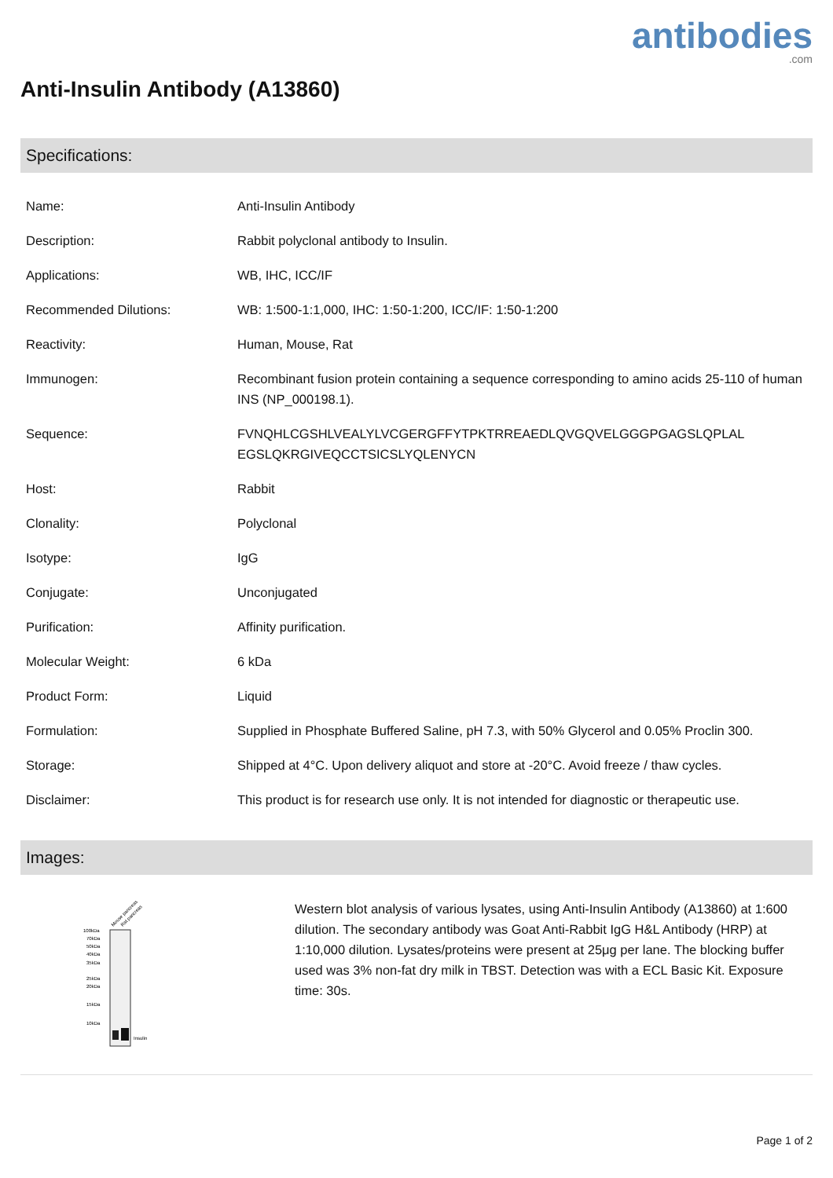antibodies.com
Anti-Insulin Antibody (A13860)
Specifications:
| Name: | Anti-Insulin Antibody |
| Description: | Rabbit polyclonal antibody to Insulin. |
| Applications: | WB, IHC, ICC/IF |
| Recommended Dilutions: | WB: 1:500-1:1,000, IHC: 1:50-1:200, ICC/IF: 1:50-1:200 |
| Reactivity: | Human, Mouse, Rat |
| Immunogen: | Recombinant fusion protein containing a sequence corresponding to amino acids 25-110 of human INS (NP_000198.1). |
| Sequence: | FVNQHLCGSHLVEALYLVCGERGFFYTPKTRREAEDLQVGQVELGGGPGAGSLQPLAL EGSLQKRGIVEQCCTSICSLYQLENYCN |
| Host: | Rabbit |
| Clonality: | Polyclonal |
| Isotype: | IgG |
| Conjugate: | Unconjugated |
| Purification: | Affinity purification. |
| Molecular Weight: | 6 kDa |
| Product Form: | Liquid |
| Formulation: | Supplied in Phosphate Buffered Saline, pH 7.3, with 50% Glycerol and 0.05% Proclin 300. |
| Storage: | Shipped at 4°C. Upon delivery aliquot and store at -20°C. Avoid freeze / thaw cycles. |
| Disclaimer: | This product is for research use only. It is not intended for diagnostic or therapeutic use. |
Images:
Mouse pancreas
Rat pancreas
100kDa
70kDa
50kDa
40kDa
35kDa
25kDa
20kDa
15kDa
10kDa
Insulin
Western blot analysis of various lysates, using Anti-Insulin Antibody (A13860) at 1:600 dilution. The secondary antibody was Goat Anti-Rabbit IgG H&L Antibody (HRP) at 1:10,000 dilution. Lysates/proteins were present at 25μg per lane. The blocking buffer used was 3% non-fat dry milk in TBST. Detection was with a ECL Basic Kit. Exposure time: 30s.
Page 1 of 2